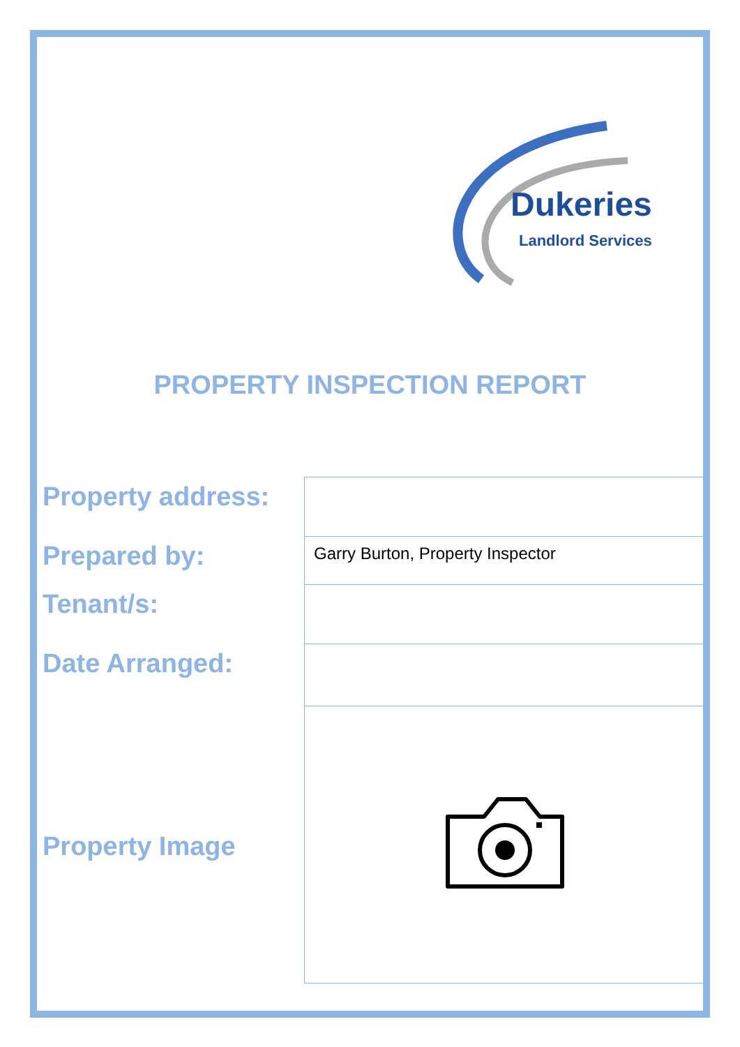Dukeries
Landlord Services
PROPERTY INSPECTION REPORT
| Property address: | |
| Prepared by: | Garry Burton, Property Inspector |
| Tenant/s: | |
| Date Arranged: | |
| Property Image | |